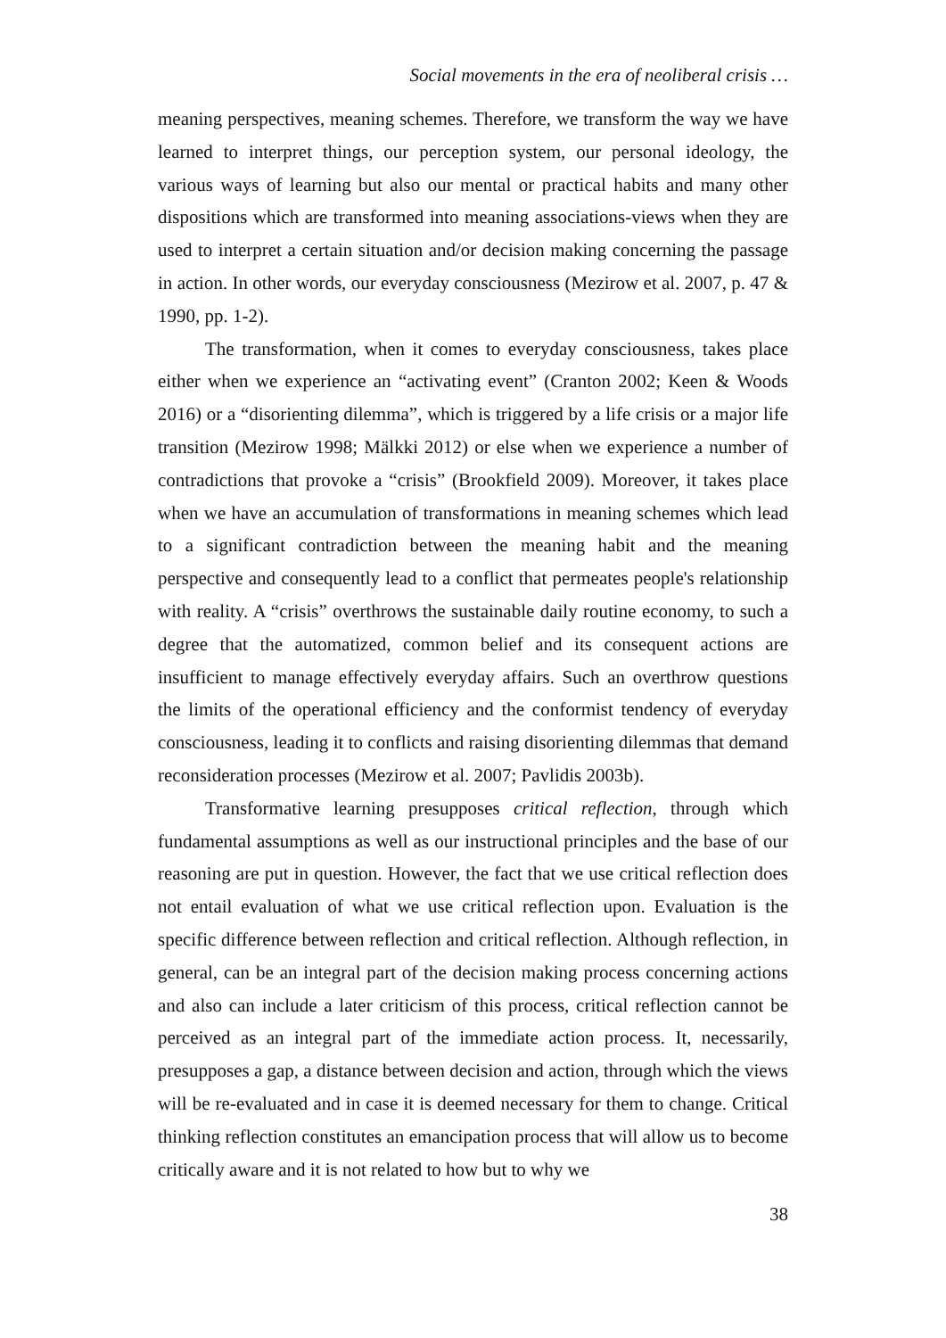Social movements in the era of neoliberal crisis …
meaning perspectives, meaning schemes. Therefore, we transform the way we have learned to interpret things, our perception system, our personal ideology, the various ways of learning but also our mental or practical habits and many other dispositions which are transformed into meaning associations-views when they are used to interpret a certain situation and/or decision making concerning the passage in action. In other words, our everyday consciousness (Mezirow et al. 2007, p. 47 & 1990, pp. 1-2).
The transformation, when it comes to everyday consciousness, takes place either when we experience an “activating event” (Cranton 2002; Keen & Woods 2016) or a “disorienting dilemma”, which is triggered by a life crisis or a major life transition (Mezirow 1998; Mälkki 2012) or else when we experience a number of contradictions that provoke a “crisis” (Brookfield 2009). Moreover, it takes place when we have an accumulation of transformations in meaning schemes which lead to a significant contradiction between the meaning habit and the meaning perspective and consequently lead to a conflict that permeates people's relationship with reality. A “crisis” overthrows the sustainable daily routine economy, to such a degree that the automatized, common belief and its consequent actions are insufficient to manage effectively everyday affairs. Such an overthrow questions the limits of the operational efficiency and the conformist tendency of everyday consciousness, leading it to conflicts and raising disorienting dilemmas that demand reconsideration processes (Mezirow et al. 2007; Pavlidis 2003b).
Transformative learning presupposes critical reflection, through which fundamental assumptions as well as our instructional principles and the base of our reasoning are put in question. However, the fact that we use critical reflection does not entail evaluation of what we use critical reflection upon. Evaluation is the specific difference between reflection and critical reflection. Although reflection, in general, can be an integral part of the decision making process concerning actions and also can include a later criticism of this process, critical reflection cannot be perceived as an integral part of the immediate action process. It, necessarily, presupposes a gap, a distance between decision and action, through which the views will be re-evaluated and in case it is deemed necessary for them to change. Critical thinking reflection constitutes an emancipation process that will allow us to become critically aware and it is not related to how but to why we
38